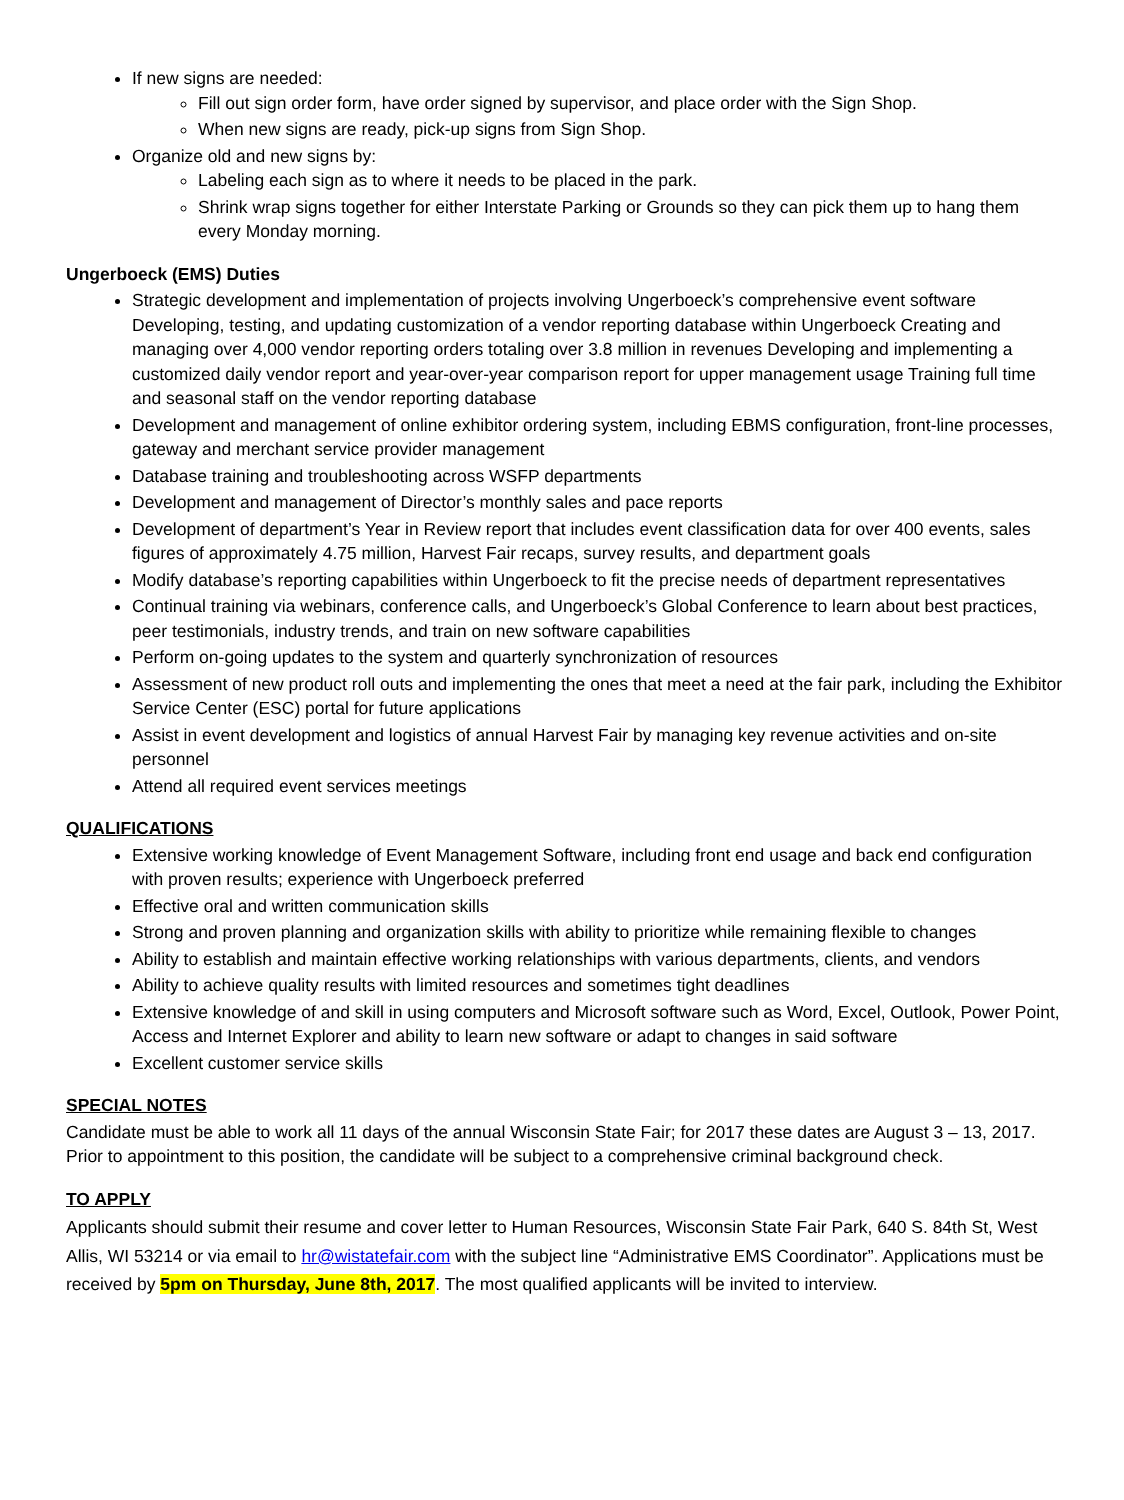If new signs are needed:
Fill out sign order form, have order signed by supervisor, and place order with the Sign Shop.
When new signs are ready, pick-up signs from Sign Shop.
Organize old and new signs by:
Labeling each sign as to where it needs to be placed in the park.
Shrink wrap signs together for either Interstate Parking or Grounds so they can pick them up to hang them every Monday morning.
Ungerboeck (EMS) Duties
Strategic development and implementation of projects involving Ungerboeck’s comprehensive event software Developing, testing, and updating customization of a vendor reporting database within Ungerboeck Creating and managing over 4,000 vendor reporting orders totaling over 3.8 million in revenues Developing and implementing a customized daily vendor report and year-over-year comparison report for upper management usage Training full time and seasonal staff on the vendor reporting database
Development and management of online exhibitor ordering system, including EBMS configuration, front-line processes, gateway and merchant service provider management
Database training and troubleshooting across WSFP departments
Development and management of Director’s monthly sales and pace reports
Development of department’s Year in Review report that includes event classification data for over 400 events, sales figures of approximately 4.75 million, Harvest Fair recaps, survey results, and department goals
Modify database’s reporting capabilities within Ungerboeck to fit the precise needs of department representatives
Continual training via webinars, conference calls, and Ungerboeck’s Global Conference to learn about best practices, peer testimonials, industry trends, and train on new software capabilities
Perform on-going updates to the system and quarterly synchronization of resources
Assessment of new product roll outs and implementing the ones that meet a need at the fair park, including the Exhibitor Service Center (ESC) portal for future applications
Assist in event development and logistics of annual Harvest Fair by managing key revenue activities and on-site personnel
Attend all required event services meetings
QUALIFICATIONS
Extensive working knowledge of Event Management Software, including front end usage and back end configuration with proven results; experience with Ungerboeck preferred
Effective oral and written communication skills
Strong and proven planning and organization skills with ability to prioritize while remaining flexible to changes
Ability to establish and maintain effective working relationships with various departments, clients, and vendors
Ability to achieve quality results with limited resources and sometimes tight deadlines
Extensive knowledge of and skill in using computers and Microsoft software such as Word, Excel, Outlook, Power Point, Access and Internet Explorer and ability to learn new software or adapt to changes in said software
Excellent customer service skills
SPECIAL NOTES
Candidate must be able to work all 11 days of the annual Wisconsin State Fair; for 2017 these dates are August 3 – 13, 2017. Prior to appointment to this position, the candidate will be subject to a comprehensive criminal background check.
TO APPLY
Applicants should submit their resume and cover letter to Human Resources, Wisconsin State Fair Park, 640 S. 84th St, West Allis, WI 53214 or via email to hr@wistatefair.com with the subject line “Administrative EMS Coordinator”. Applications must be received by 5pm on Thursday, June 8th, 2017. The most qualified applicants will be invited to interview.